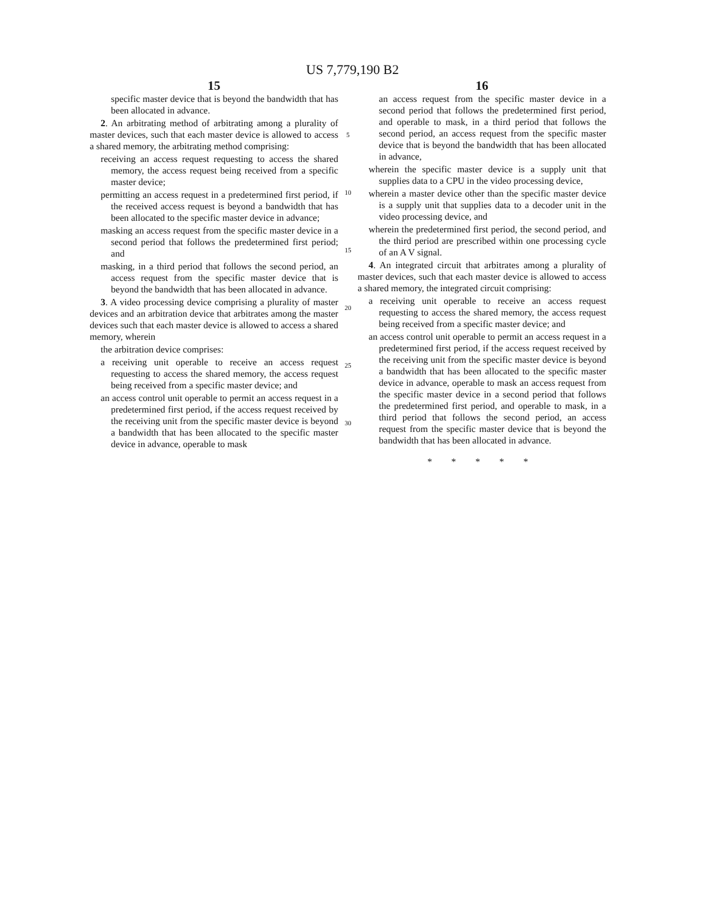US 7,779,190 B2
15
specific master device that is beyond the bandwidth that has been allocated in advance.
2. An arbitrating method of arbitrating among a plurality of master devices, such that each master device is allowed to access a shared memory, the arbitrating method comprising:
receiving an access request requesting to access the shared memory, the access request being received from a specific master device;
permitting an access request in a predetermined first period, if the received access request is beyond a bandwidth that has been allocated to the specific master device in advance;
masking an access request from the specific master device in a second period that follows the predetermined first period; and
masking, in a third period that follows the second period, an access request from the specific master device that is beyond the bandwidth that has been allocated in advance.
3. A video processing device comprising a plurality of master devices and an arbitration device that arbitrates among the master devices such that each master device is allowed to access a shared memory, wherein
the arbitration device comprises:
a receiving unit operable to receive an access request requesting to access the shared memory, the access request being received from a specific master device; and
an access control unit operable to permit an access request in a predetermined first period, if the access request received by the receiving unit from the specific master device is beyond a bandwidth that has been allocated to the specific master device in advance, operable to mask
5
10
15
20
25
30
16
an access request from the specific master device in a second period that follows the predetermined first period, and operable to mask, in a third period that follows the second period, an access request from the specific master device that is beyond the bandwidth that has been allocated in advance,
wherein the specific master device is a supply unit that supplies data to a CPU in the video processing device,
wherein a master device other than the specific master device is a supply unit that supplies data to a decoder unit in the video processing device, and
wherein the predetermined first period, the second period, and the third period are prescribed within one processing cycle of an A V signal.
4. An integrated circuit that arbitrates among a plurality of master devices, such that each master device is allowed to access a shared memory, the integrated circuit comprising:
a receiving unit operable to receive an access request requesting to access the shared memory, the access request being received from a specific master device; and
an access control unit operable to permit an access request in a predetermined first period, if the access request received by the receiving unit from the specific master device is beyond a bandwidth that has been allocated to the specific master device in advance, operable to mask an access request from the specific master device in a second period that follows the predetermined first period, and operable to mask, in a third period that follows the second period, an access request from the specific master device that is beyond the bandwidth that has been allocated in advance.
* * * * *